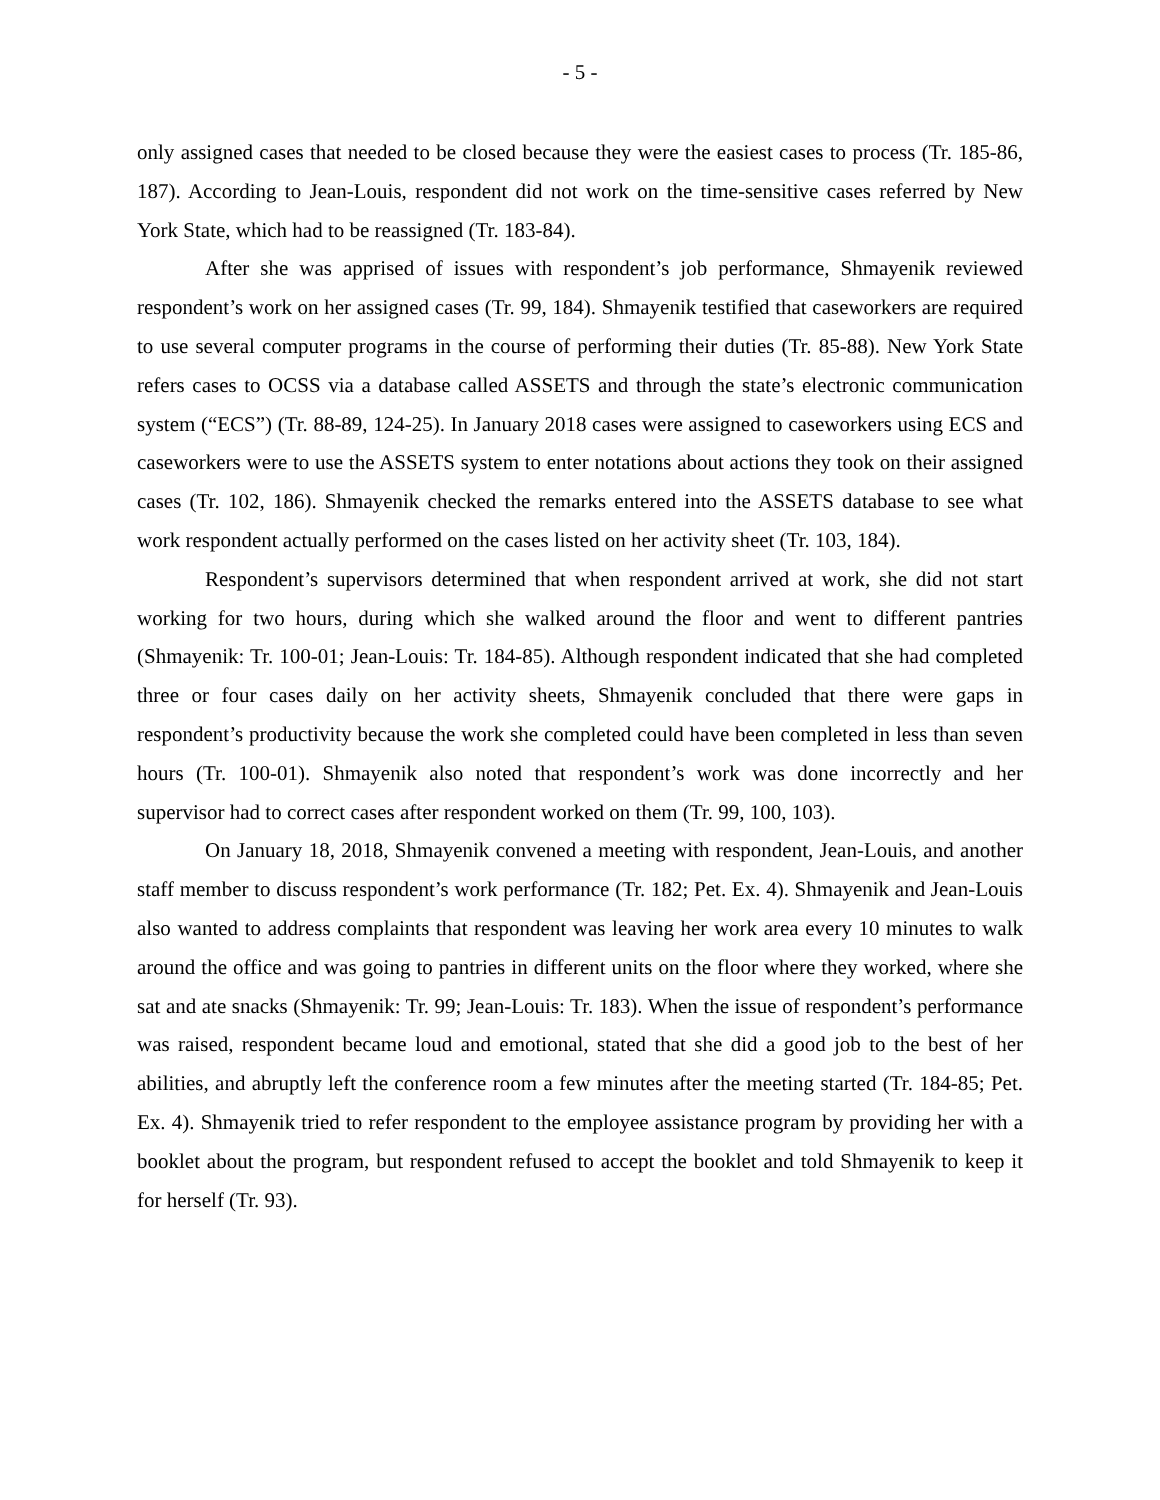- 5 -
only assigned cases that needed to be closed because they were the easiest cases to process (Tr. 185-86, 187). According to Jean-Louis, respondent did not work on the time-sensitive cases referred by New York State, which had to be reassigned (Tr. 183-84).
After she was apprised of issues with respondent’s job performance, Shmayenik reviewed respondent’s work on her assigned cases (Tr. 99, 184). Shmayenik testified that caseworkers are required to use several computer programs in the course of performing their duties (Tr. 85-88). New York State refers cases to OCSS via a database called ASSETS and through the state’s electronic communication system (“ECS”) (Tr. 88-89, 124-25). In January 2018 cases were assigned to caseworkers using ECS and caseworkers were to use the ASSETS system to enter notations about actions they took on their assigned cases (Tr. 102, 186). Shmayenik checked the remarks entered into the ASSETS database to see what work respondent actually performed on the cases listed on her activity sheet (Tr. 103, 184).
Respondent’s supervisors determined that when respondent arrived at work, she did not start working for two hours, during which she walked around the floor and went to different pantries (Shmayenik: Tr. 100-01; Jean-Louis: Tr. 184-85). Although respondent indicated that she had completed three or four cases daily on her activity sheets, Shmayenik concluded that there were gaps in respondent’s productivity because the work she completed could have been completed in less than seven hours (Tr. 100-01). Shmayenik also noted that respondent’s work was done incorrectly and her supervisor had to correct cases after respondent worked on them (Tr. 99, 100, 103).
On January 18, 2018, Shmayenik convened a meeting with respondent, Jean-Louis, and another staff member to discuss respondent’s work performance (Tr. 182; Pet. Ex. 4). Shmayenik and Jean-Louis also wanted to address complaints that respondent was leaving her work area every 10 minutes to walk around the office and was going to pantries in different units on the floor where they worked, where she sat and ate snacks (Shmayenik: Tr. 99; Jean-Louis: Tr. 183). When the issue of respondent’s performance was raised, respondent became loud and emotional, stated that she did a good job to the best of her abilities, and abruptly left the conference room a few minutes after the meeting started (Tr. 184-85; Pet. Ex. 4). Shmayenik tried to refer respondent to the employee assistance program by providing her with a booklet about the program, but respondent refused to accept the booklet and told Shmayenik to keep it for herself (Tr. 93).